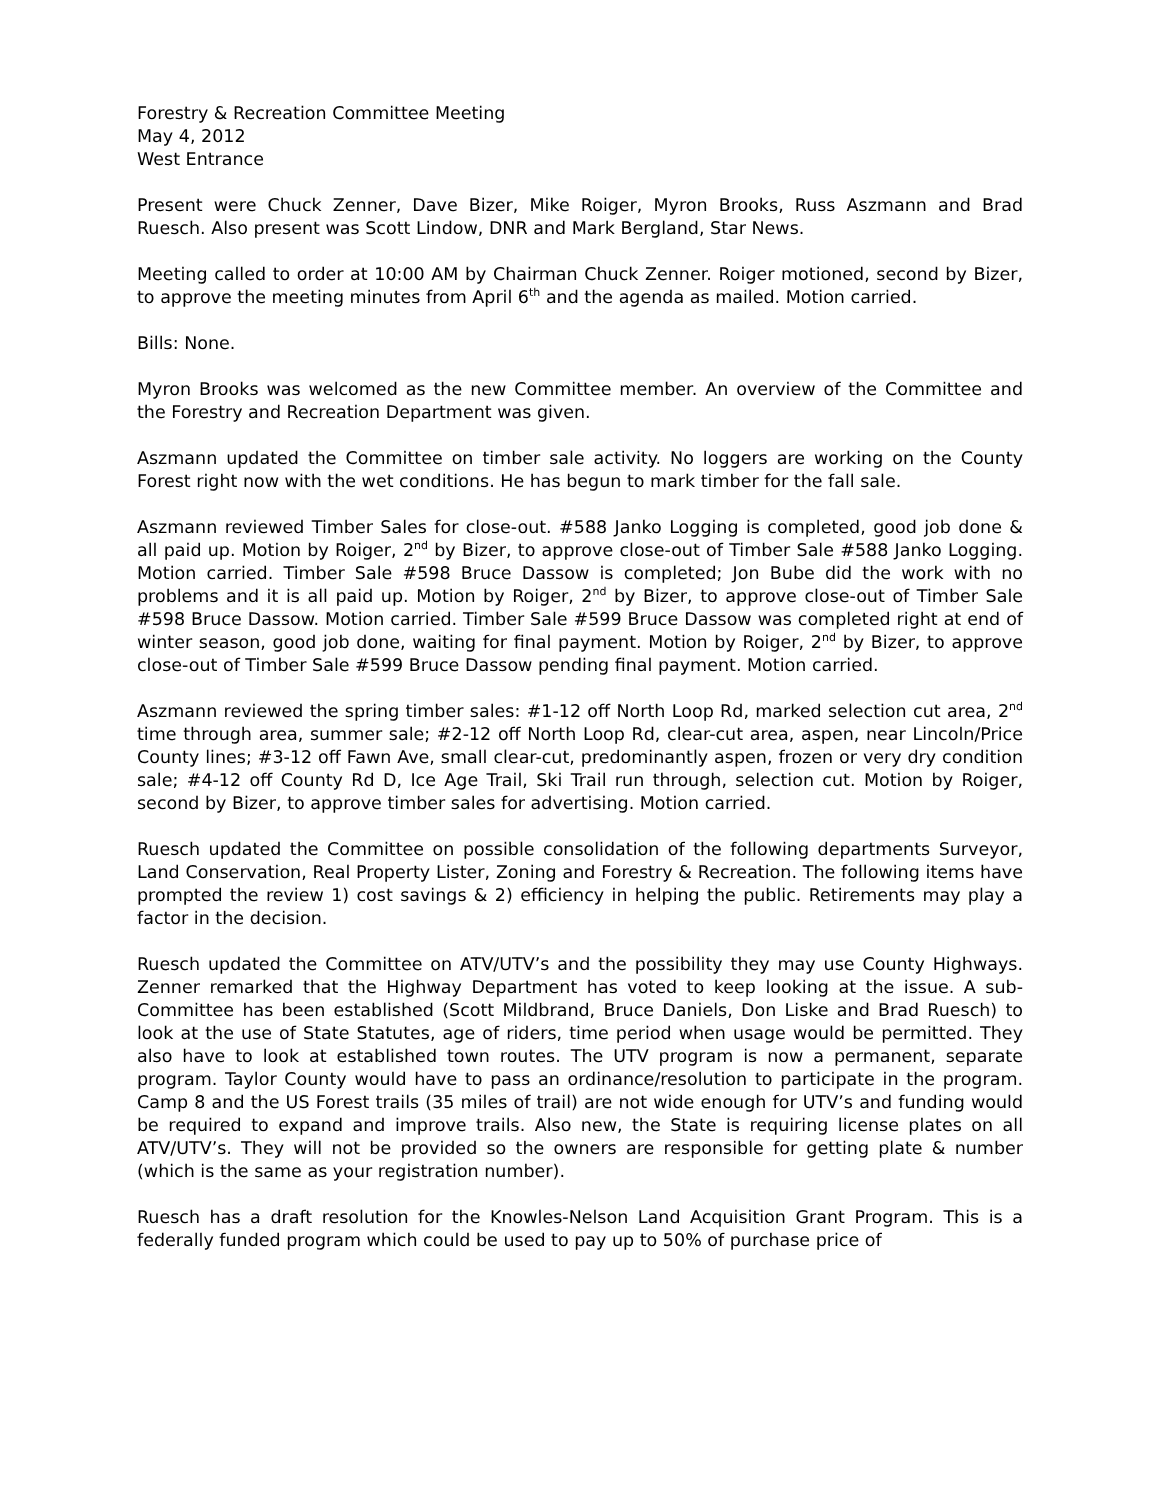Forestry & Recreation Committee Meeting
May 4, 2012
West Entrance
Present were Chuck Zenner, Dave Bizer, Mike Roiger, Myron Brooks, Russ Aszmann and Brad Ruesch. Also present was Scott Lindow, DNR and Mark Bergland, Star News.
Meeting called to order at 10:00 AM by Chairman Chuck Zenner. Roiger motioned, second by Bizer, to approve the meeting minutes from April 6<sup>th</sup> and the agenda as mailed. Motion carried.
Bills: None.
Myron Brooks was welcomed as the new Committee member. An overview of the Committee and the Forestry and Recreation Department was given.
Aszmann updated the Committee on timber sale activity. No loggers are working on the County Forest right now with the wet conditions. He has begun to mark timber for the fall sale.
Aszmann reviewed Timber Sales for close-out. #588 Janko Logging is completed, good job done & all paid up. Motion by Roiger, 2<sup>nd</sup> by Bizer, to approve close-out of Timber Sale #588 Janko Logging. Motion carried. Timber Sale #598 Bruce Dassow is completed; Jon Bube did the work with no problems and it is all paid up. Motion by Roiger, 2<sup>nd</sup> by Bizer, to approve close-out of Timber Sale #598 Bruce Dassow. Motion carried. Timber Sale #599 Bruce Dassow was completed right at end of winter season, good job done, waiting for final payment. Motion by Roiger, 2<sup>nd</sup> by Bizer, to approve close-out of Timber Sale #599 Bruce Dassow pending final payment. Motion carried.
Aszmann reviewed the spring timber sales: #1-12 off North Loop Rd, marked selection cut area, 2<sup>nd</sup> time through area, summer sale; #2-12 off North Loop Rd, clear-cut area, aspen, near Lincoln/Price County lines; #3-12 off Fawn Ave, small clear-cut, predominantly aspen, frozen or very dry condition sale; #4-12 off County Rd D, Ice Age Trail, Ski Trail run through, selection cut. Motion by Roiger, second by Bizer, to approve timber sales for advertising. Motion carried.
Ruesch updated the Committee on possible consolidation of the following departments Surveyor, Land Conservation, Real Property Lister, Zoning and Forestry & Recreation. The following items have prompted the review 1) cost savings & 2) efficiency in helping the public. Retirements may play a factor in the decision.
Ruesch updated the Committee on ATV/UTV’s and the possibility they may use County Highways. Zenner remarked that the Highway Department has voted to keep looking at the issue. A sub-Committee has been established (Scott Mildbrand, Bruce Daniels, Don Liske and Brad Ruesch) to look at the use of State Statutes, age of riders, time period when usage would be permitted. They also have to look at established town routes. The UTV program is now a permanent, separate program. Taylor County would have to pass an ordinance/resolution to participate in the program. Camp 8 and the US Forest trails (35 miles of trail) are not wide enough for UTV’s and funding would be required to expand and improve trails. Also new, the State is requiring license plates on all ATV/UTV’s. They will not be provided so the owners are responsible for getting plate & number (which is the same as your registration number).
Ruesch has a draft resolution for the Knowles-Nelson Land Acquisition Grant Program. This is a federally funded program which could be used to pay up to 50% of purchase price of